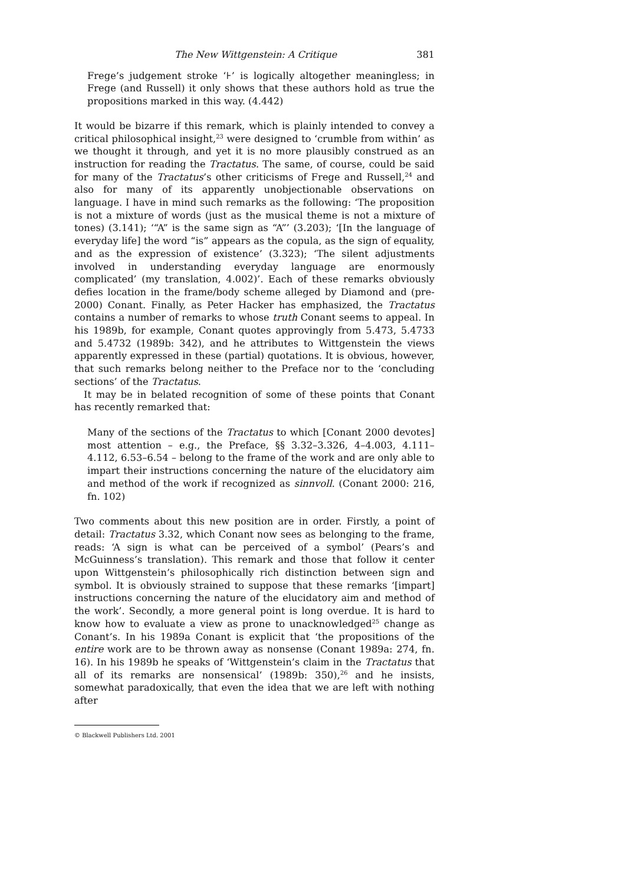The New Wittgenstein: A Critique 381
Frege’s judgement stroke ‘⊦’ is logically altogether meaningless; in Frege (and Russell) it only shows that these authors hold as true the propositions marked in this way. (4.442)
It would be bizarre if this remark, which is plainly intended to convey a critical philosophical insight,<sup>23</sup> were designed to ‘crumble from within’ as we thought it through, and yet it is no more plausibly construed as an instruction for reading the Tractatus. The same, of course, could be said for many of the Tractatus’s other criticisms of Frege and Russell,<sup>24</sup> and also for many of its apparently unobjectionable observations on language. I have in mind such remarks as the following: ‘The proposition is not a mixture of words (just as the musical theme is not a mixture of tones) (3.141); ‘“A” is the same sign as “A”’ (3.203); ‘[In the language of everyday life] the word “is” appears as the copula, as the sign of equality, and as the expression of existence’ (3.323); ‘The silent adjustments involved in understanding everyday language are enormously complicated’ (my translation, 4.002)’. Each of these remarks obviously defies location in the frame/body scheme alleged by Diamond and (pre-2000) Conant. Finally, as Peter Hacker has emphasized, the Tractatus contains a number of remarks to whose truth Conant seems to appeal. In his 1989b, for example, Conant quotes approvingly from 5.473, 5.4733 and 5.4732 (1989b: 342), and he attributes to Wittgenstein the views apparently expressed in these (partial) quotations. It is obvious, however, that such remarks belong neither to the Preface nor to the ‘concluding sections’ of the Tractatus.
It may be in belated recognition of some of these points that Conant has recently remarked that:
Many of the sections of the Tractatus to which [Conant 2000 devotes] most attention – e.g., the Preface, §§ 3.32–3.326, 4–4.003, 4.111–4.112, 6.53–6.54 – belong to the frame of the work and are only able to impart their instructions concerning the nature of the elucidatory aim and method of the work if recognized as sinnvoll. (Conant 2000: 216, fn. 102)
Two comments about this new position are in order. Firstly, a point of detail: Tractatus 3.32, which Conant now sees as belonging to the frame, reads: ‘A sign is what can be perceived of a symbol’ (Pears’s and McGuinness’s translation). This remark and those that follow it center upon Wittgenstein’s philosophically rich distinction between sign and symbol. It is obviously strained to suppose that these remarks ‘[impart] instructions concerning the nature of the elucidatory aim and method of the work’. Secondly, a more general point is long overdue. It is hard to know how to evaluate a view as prone to unacknowledged<sup>25</sup> change as Conant’s. In his 1989a Conant is explicit that ‘the propositions of the entire work are to be thrown away as nonsense (Conant 1989a: 274, fn. 16). In his 1989b he speaks of ‘Wittgenstein’s claim in the Tractatus that all of its remarks are nonsensical’ (1989b: 350),<sup>26</sup> and he insists, somewhat paradoxically, that even the idea that we are left with nothing after
© Blackwell Publishers Ltd. 2001